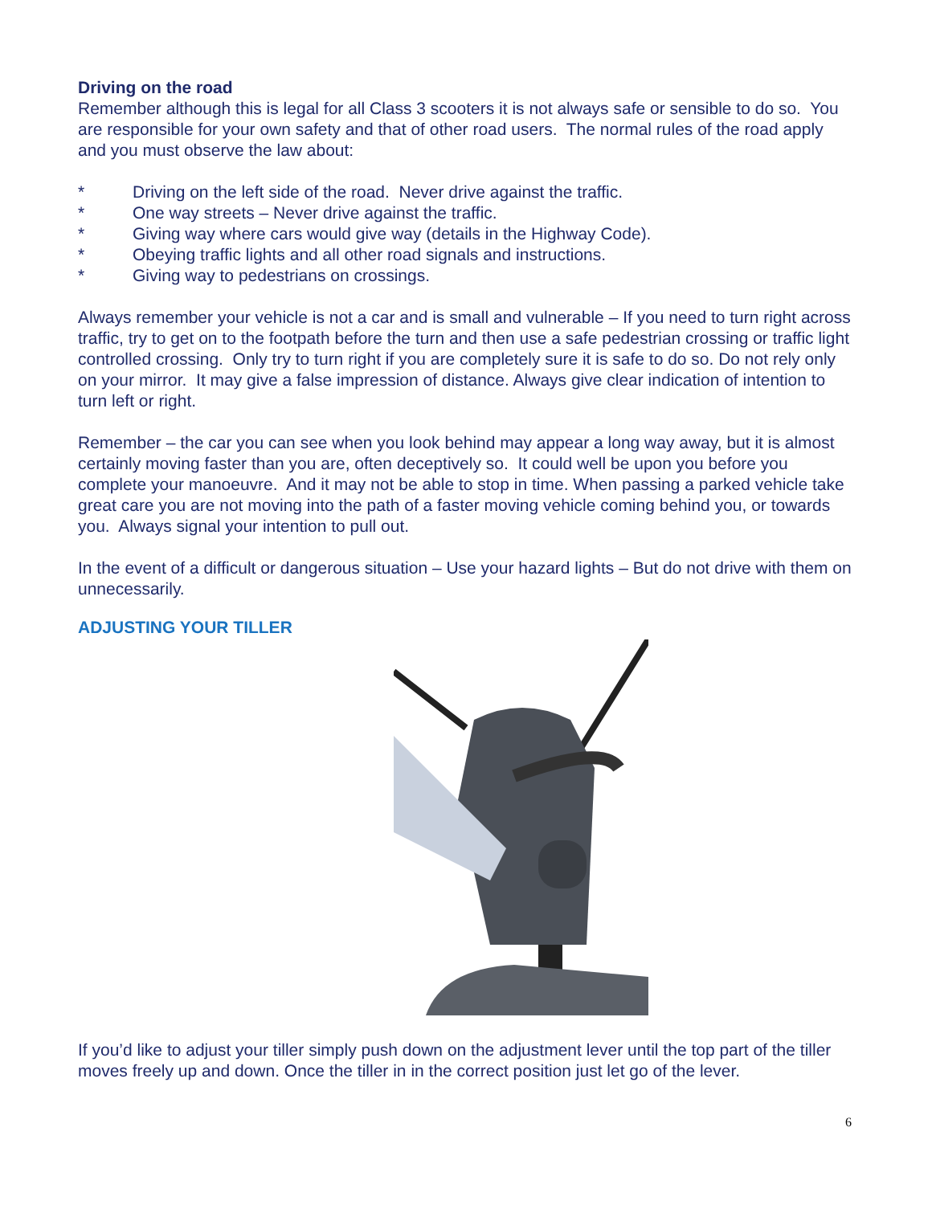Driving on the road
Remember although this is legal for all Class 3 scooters it is not always safe or sensible to do so. You are responsible for your own safety and that of other road users. The normal rules of the road apply and you must observe the law about:
* Driving on the left side of the road. Never drive against the traffic.
* One way streets – Never drive against the traffic.
* Giving way where cars would give way (details in the Highway Code).
* Obeying traffic lights and all other road signals and instructions.
* Giving way to pedestrians on crossings.
Always remember your vehicle is not a car and is small and vulnerable – If you need to turn right across traffic, try to get on to the footpath before the turn and then use a safe pedestrian crossing or traffic light controlled crossing. Only try to turn right if you are completely sure it is safe to do so. Do not rely only on your mirror. It may give a false impression of distance. Always give clear indication of intention to turn left or right.
Remember – the car you can see when you look behind may appear a long way away, but it is almost certainly moving faster than you are, often deceptively so. It could well be upon you before you complete your manoeuvre. And it may not be able to stop in time. When passing a parked vehicle take great care you are not moving into the path of a faster moving vehicle coming behind you, or towards you. Always signal your intention to pull out.
In the event of a difficult or dangerous situation – Use your hazard lights – But do not drive with them on unnecessarily.
ADJUSTING YOUR TILLER
If you’d like to adjust your tiller simply push down on the adjustment lever until the top part of the tiller moves freely up and down. Once the tiller in in the correct position just let go of the lever.
6